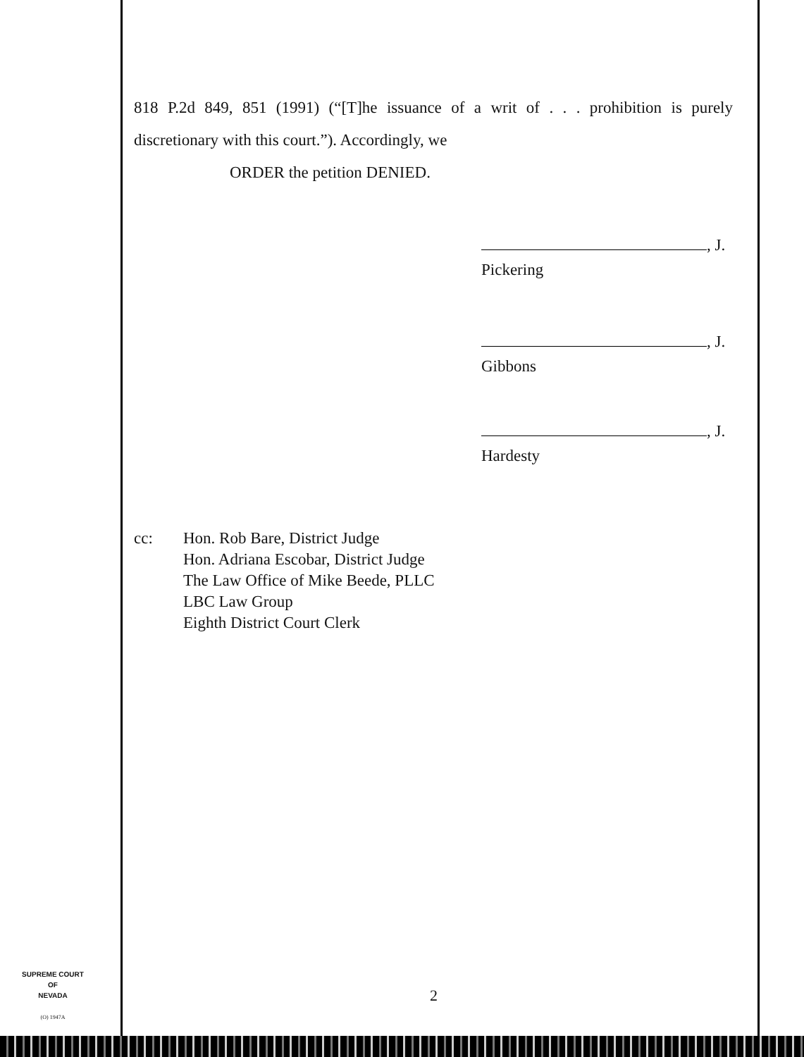818 P.2d 849, 851 (1991) (“[T]he issuance of a writ of . . . prohibition is purely discretionary with this court.”). Accordingly, we
ORDER the petition DENIED.
, J.
Pickering
, J.
Gibbons
, J.
Hardesty
cc: Hon. Rob Bare, District Judge
Hon. Adriana Escobar, District Judge
The Law Office of Mike Beede, PLLC
LBC Law Group
Eighth District Court Clerk
SUPREME COURT
OF
NEVADA
(O) 1947A
2